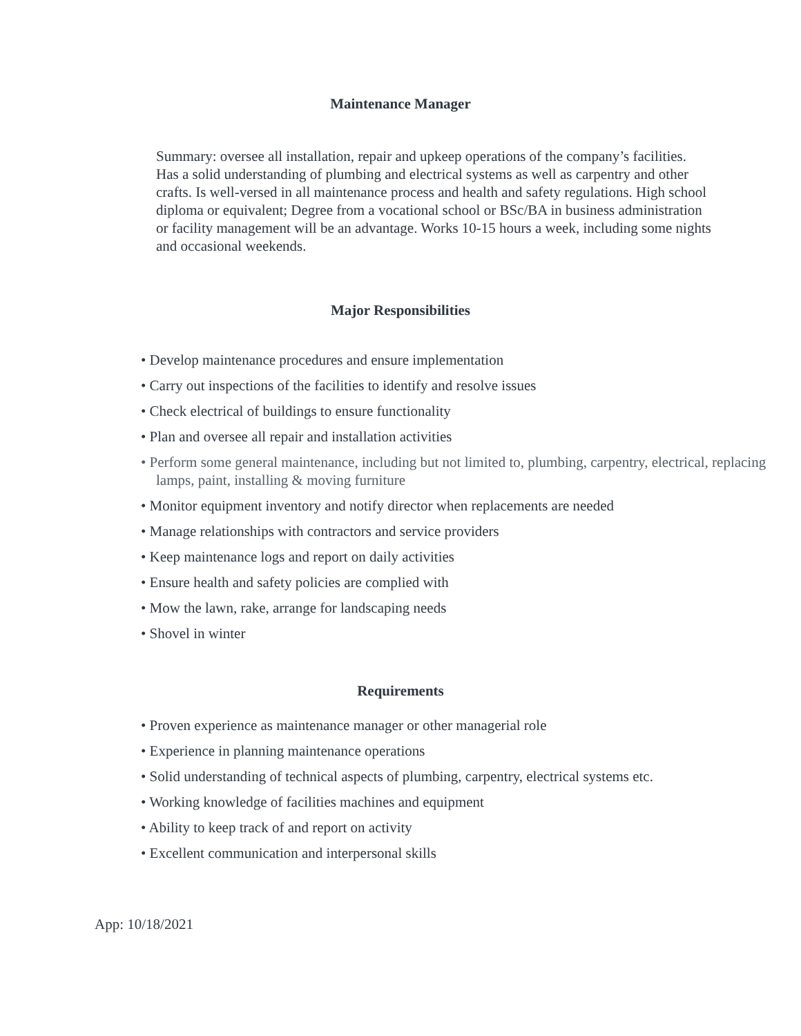Maintenance Manager
Summary: oversee all installation, repair and upkeep operations of the company’s facilities. Has a solid understanding of plumbing and electrical systems as well as carpentry and other crafts. Is well-versed in all maintenance process and health and safety regulations. High school diploma or equivalent; Degree from a vocational school or BSc/BA in business administration or facility management will be an advantage. Works 10-15 hours a week, including some nights and occasional weekends.
Major Responsibilities
• Develop maintenance procedures and ensure implementation
• Carry out inspections of the facilities to identify and resolve issues
• Check electrical of buildings to ensure functionality
• Plan and oversee all repair and installation activities
• Perform some general maintenance, including but not limited to, plumbing, carpentry, electrical, replacing lamps, paint, installing & moving furniture
• Monitor equipment inventory and notify director when replacements are needed
• Manage relationships with contractors and service providers
• Keep maintenance logs and report on daily activities
• Ensure health and safety policies are complied with
• Mow the lawn, rake, arrange for landscaping needs
• Shovel in winter
Requirements
• Proven experience as maintenance manager or other managerial role
• Experience in planning maintenance operations
• Solid understanding of technical aspects of plumbing, carpentry, electrical systems etc.
• Working knowledge of facilities machines and equipment
• Ability to keep track of and report on activity
• Excellent communication and interpersonal skills
App: 10/18/2021